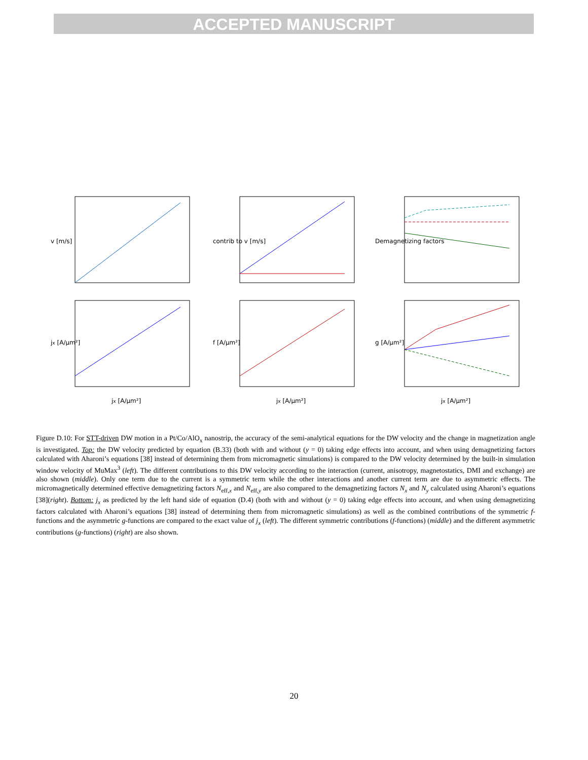ACCEPTED MANUSCRIPT
v [m/s]
contrib to v [m/s]
Demagnetizing factors
jx [A/μm²]
f [A/μm²]
g [A/μm²]
jx [A/μm²]
jx [A/μm²]
jx [A/μm²]
Figure D.10: For STT-driven DW motion in a Pt/Co/AlO<sub>x</sub> nanostrip, the accuracy of the semi-analytical equations for the DW velocity and the change in magnetization angle is investigated. Top: the DW velocity predicted by equation (B.33) (both with and without (y = 0) taking edge effects into account, and when using demagnetizing factors calculated with Aharoni’s equations [38] instead of determining them from micromagnetic simulations) is compared to the DW velocity determined by the built-in simulation window velocity of MuMax<sup>3</sup> (left). The different contributions to this DW velocity according to the interaction (current, anisotropy, magnetostatics, DMI and exchange) are also shown (middle). Only one term due to the current is a symmetric term while the other interactions and another current term are due to asymmetric effects. The micromagnetically determined effective demagnetizing factors N<sub>eff,x</sub> and N<sub>eff,y</sub> are also compared to the demagnetizing factors N<sub>x</sub> and N<sub>y</sub> calculated using Aharoni’s equations [38](right). Bottom: j<sub>x</sub> as predicted by the left hand side of equation (D.4) (both with and without (y = 0) taking edge effects into account, and when using demagnetizing factors calculated with Aharoni’s equations [38] instead of determining them from micromagnetic simulations) as well as the combined contributions of the symmetric f-functions and the asymmetric g-functions are compared to the exact value of j<sub>x</sub> (left). The different symmetric contributions (f-functions) (middle) and the different asymmetric contributions (g-functions) (right) are also shown.
20